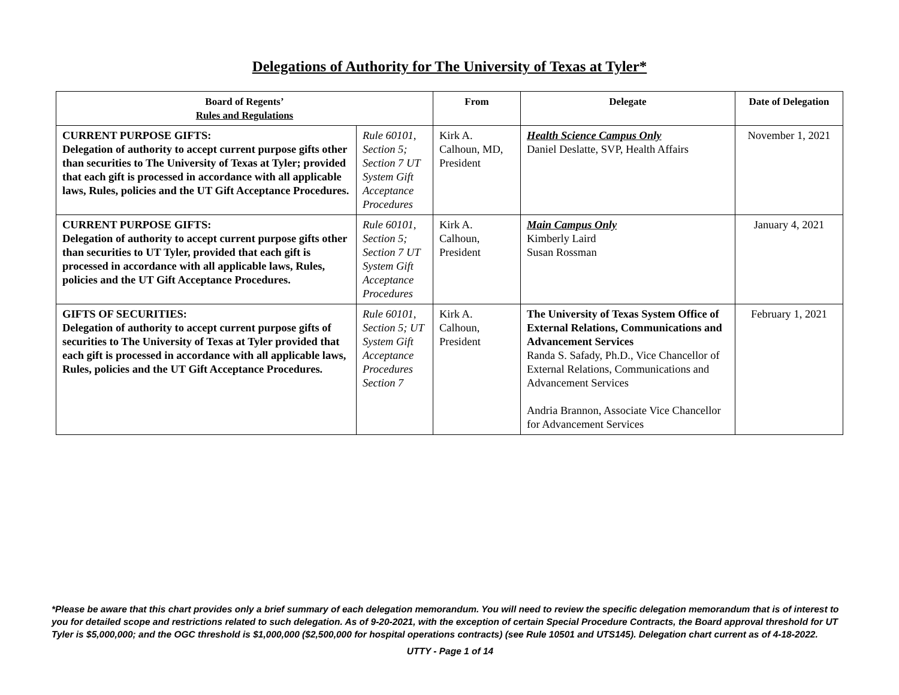Delegations of Authority for The University of Texas at Tyler*
| Board of Regents’ Rules and Regulations | | From | Delegate | Date of Delegation |
| --- | --- | --- | --- | --- |
| CURRENT PURPOSE GIFTS: Delegation of authority to accept current purpose gifts other than securities to The University of Texas at Tyler; provided that each gift is processed in accordance with all applicable laws, Rules, policies and the UT Gift Acceptance Procedures. | Rule 60101, Section 5; Section 7 UT System Gift Acceptance Procedures | Kirk A. Calhoun, MD, President | Health Science Campus Only Daniel Deslatte, SVP, Health Affairs | November 1, 2021 |
| CURRENT PURPOSE GIFTS: Delegation of authority to accept current purpose gifts other than securities to UT Tyler, provided that each gift is processed in accordance with all applicable laws, Rules, policies and the UT Gift Acceptance Procedures. | Rule 60101, Section 5; Section 7 UT System Gift Acceptance Procedures | Kirk A. Calhoun, President | Main Campus Only Kimberly Laird Susan Rossman | January 4, 2021 |
| GIFTS OF SECURITIES: Delegation of authority to accept current purpose gifts of securities to The University of Texas at Tyler provided that each gift is processed in accordance with all applicable laws, Rules, policies and the UT Gift Acceptance Procedures. | Rule 60101, Section 5; UT System Gift Acceptance Procedures Section 7 | Kirk A. Calhoun, President | The University of Texas System Office of External Relations, Communications and Advancement Services Randa S. Safady, Ph.D., Vice Chancellor of External Relations, Communications and Advancement Services Andria Brannon, Associate Vice Chancellor for Advancement Services | February 1, 2021 |
*Please be aware that this chart provides only a brief summary of each delegation memorandum. You will need to review the specific delegation memorandum that is of interest to you for detailed scope and restrictions related to such delegation. As of 9-20-2021, with the exception of certain Special Procedure Contracts, the Board approval threshold for UT Tyler is $5,000,000; and the OGC threshold is $1,000,000 ($2,500,000 for hospital operations contracts) (see Rule 10501 and UTS145). Delegation chart current as of 4-18-2022.
UTTY - Page 1 of 14